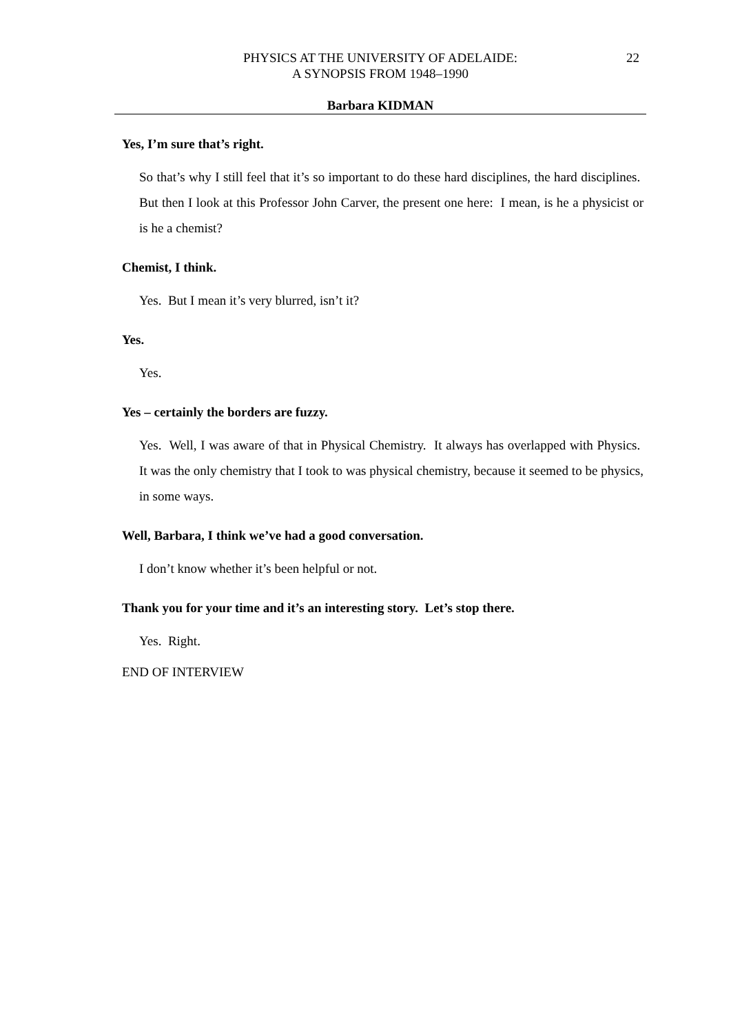PHYSICS AT THE UNIVERSITY OF ADELAIDE:
A SYNOPSIS FROM 1948–1990
22
Barbara KIDMAN
Yes, I’m sure that’s right.
So that’s why I still feel that it’s so important to do these hard disciplines, the hard disciplines. But then I look at this Professor John Carver, the present one here: I mean, is he a physicist or is he a chemist?
Chemist, I think.
Yes. But I mean it’s very blurred, isn’t it?
Yes.
Yes.
Yes – certainly the borders are fuzzy.
Yes. Well, I was aware of that in Physical Chemistry. It always has overlapped with Physics. It was the only chemistry that I took to was physical chemistry, because it seemed to be physics, in some ways.
Well, Barbara, I think we’ve had a good conversation.
I don’t know whether it’s been helpful or not.
Thank you for your time and it’s an interesting story. Let’s stop there.
Yes. Right.
END OF INTERVIEW